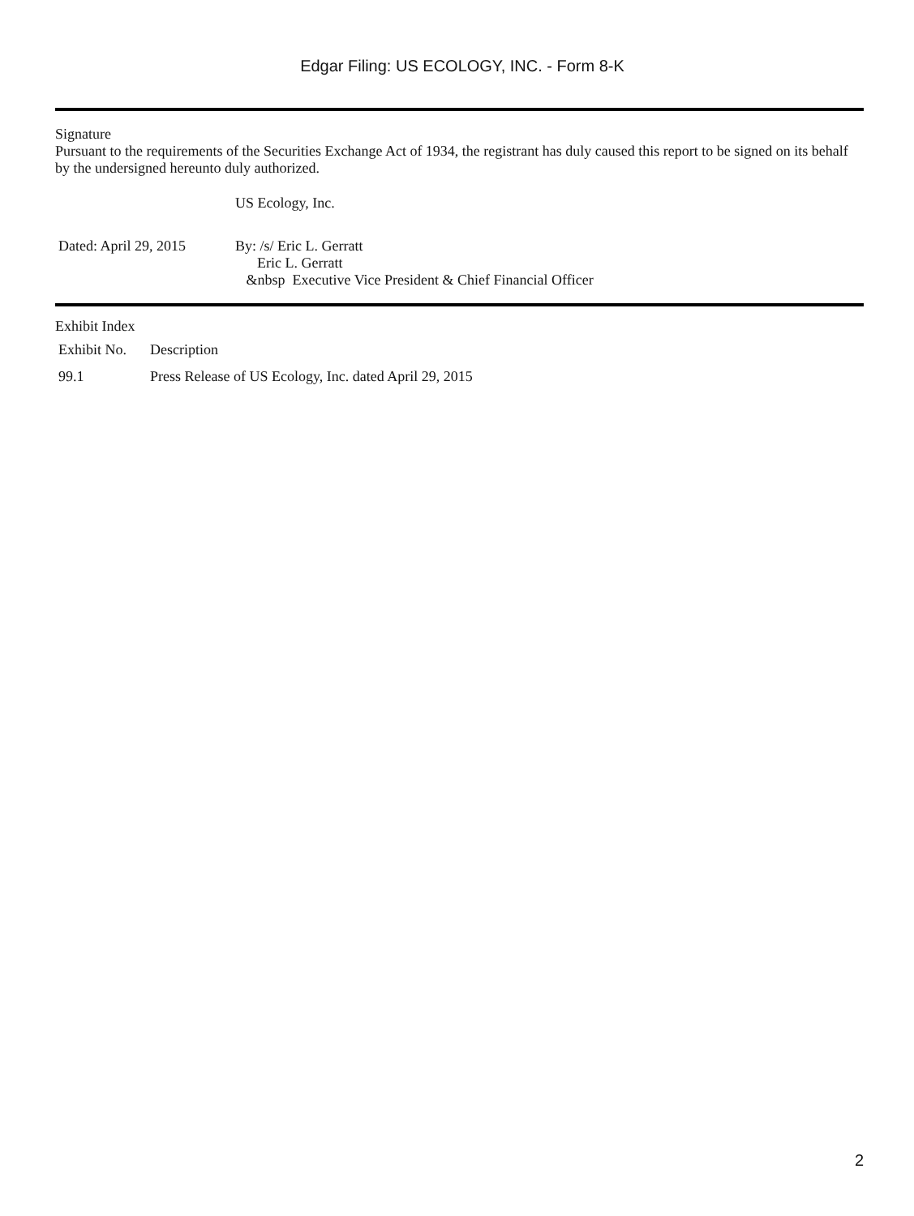Edgar Filing: US ECOLOGY, INC. - Form 8-K
Signature
Pursuant to the requirements of the Securities Exchange Act of 1934, the registrant has duly caused this report to be signed on its behalf by the undersigned hereunto duly authorized.
| | US Ecology, Inc. |
| Dated: April 29, 2015 | By: /s/ Eric L. Gerratt Eric L. Gerratt &nbsp Executive Vice President & Chief Financial Officer |
Exhibit Index
| Exhibit No. | Description |
| 99.1 | Press Release of US Ecology, Inc. dated April 29, 2015 |
2